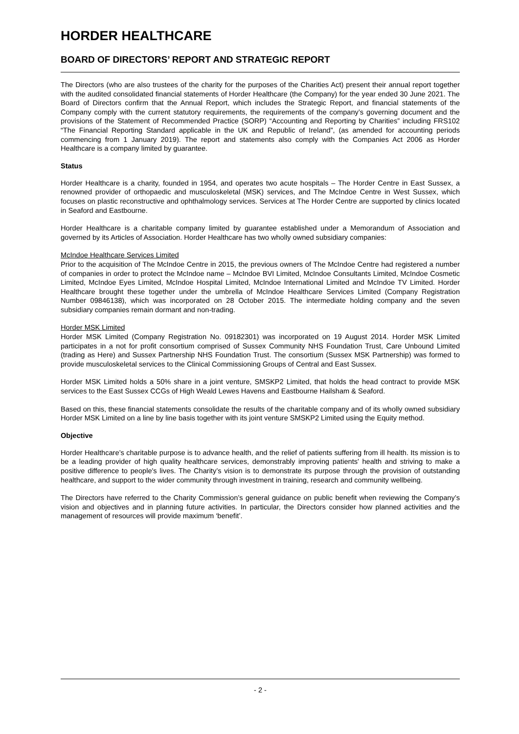HORDER HEALTHCARE
BOARD OF DIRECTORS’ REPORT AND STRATEGIC REPORT
The Directors (who are also trustees of the charity for the purposes of the Charities Act) present their annual report together with the audited consolidated financial statements of Horder Healthcare (the Company) for the year ended 30 June 2021. The Board of Directors confirm that the Annual Report, which includes the Strategic Report, and financial statements of the Company comply with the current statutory requirements, the requirements of the company’s governing document and the provisions of the Statement of Recommended Practice (SORP) “Accounting and Reporting by Charities” including FRS102 “The Financial Reporting Standard applicable in the UK and Republic of Ireland”, (as amended for accounting periods commencing from 1 January 2019). The report and statements also comply with the Companies Act 2006 as Horder Healthcare is a company limited by guarantee.
Status
Horder Healthcare is a charity, founded in 1954, and operates two acute hospitals – The Horder Centre in East Sussex, a renowned provider of orthopaedic and musculoskeletal (MSK) services, and The McIndoe Centre in West Sussex, which focuses on plastic reconstructive and ophthalmology services. Services at The Horder Centre are supported by clinics located in Seaford and Eastbourne.
Horder Healthcare is a charitable company limited by guarantee established under a Memorandum of Association and governed by its Articles of Association. Horder Healthcare has two wholly owned subsidiary companies:
McIndoe Healthcare Services Limited
Prior to the acquisition of The McIndoe Centre in 2015, the previous owners of The McIndoe Centre had registered a number of companies in order to protect the McIndoe name – McIndoe BVI Limited, McIndoe Consultants Limited, McIndoe Cosmetic Limited, McIndoe Eyes Limited, McIndoe Hospital Limited, McIndoe International Limited and McIndoe TV Limited. Horder Healthcare brought these together under the umbrella of McIndoe Healthcare Services Limited (Company Registration Number 09846138), which was incorporated on 28 October 2015. The intermediate holding company and the seven subsidiary companies remain dormant and non-trading.
Horder MSK Limited
Horder MSK Limited (Company Registration No. 09182301) was incorporated on 19 August 2014. Horder MSK Limited participates in a not for profit consortium comprised of Sussex Community NHS Foundation Trust, Care Unbound Limited (trading as Here) and Sussex Partnership NHS Foundation Trust. The consortium (Sussex MSK Partnership) was formed to provide musculoskeletal services to the Clinical Commissioning Groups of Central and East Sussex.
Horder MSK Limited holds a 50% share in a joint venture, SMSKP2 Limited, that holds the head contract to provide MSK services to the East Sussex CCGs of High Weald Lewes Havens and Eastbourne Hailsham & Seaford.
Based on this, these financial statements consolidate the results of the charitable company and of its wholly owned subsidiary Horder MSK Limited on a line by line basis together with its joint venture SMSKP2 Limited using the Equity method.
Objective
Horder Healthcare’s charitable purpose is to advance health, and the relief of patients suffering from ill health. Its mission is to be a leading provider of high quality healthcare services, demonstrably improving patients' health and striving to make a positive difference to people's lives. The Charity’s vision is to demonstrate its purpose through the provision of outstanding healthcare, and support to the wider community through investment in training, research and community wellbeing.
The Directors have referred to the Charity Commission’s general guidance on public benefit when reviewing the Company’s vision and objectives and in planning future activities. In particular, the Directors consider how planned activities and the management of resources will provide maximum ‘benefit’.
- 2 -